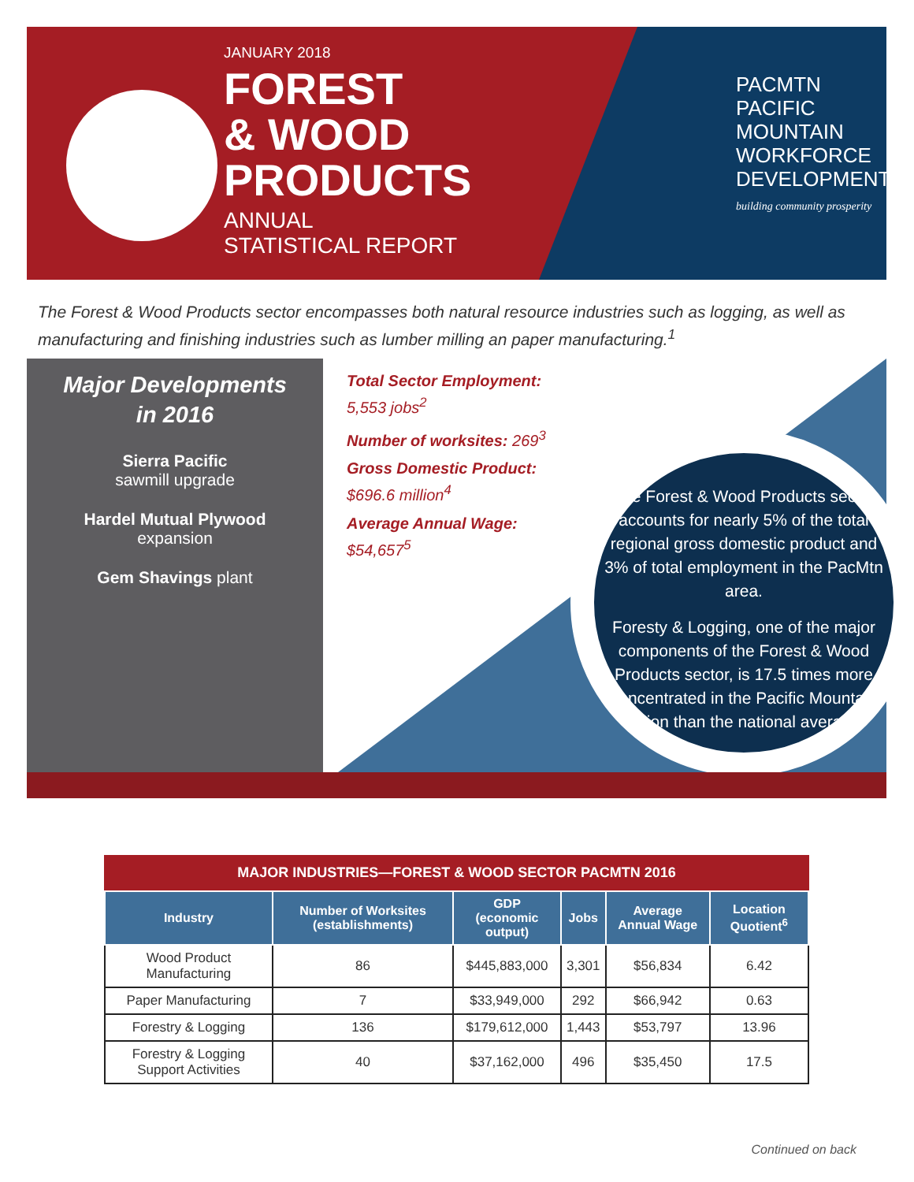JANUARY 2018
FOREST
& WOOD
PRODUCTS
ANNUAL
STATISTICAL REPORT
PACMTN PACIFIC MOUNTAIN
WORKFORCE
DEVELOPMENT
building community prosperity
The Forest & Wood Products sector encompasses both natural resource industries such as logging, as well as manufacturing and finishing industries such as lumber milling an paper manufacturing.<sup>1</sup>
Major Developments
in 2016
Sierra Pacific
sawmill upgrade
Hardel Mutual Plywood
expansion
Gem Shavings plant
Total Sector Employment:
5,553 jobs<sup>2</sup>
Number of worksites: 269<sup>3</sup>
Gross Domestic Product:
$696.6 million<sup>4</sup>
Average Annual Wage:
$54,657<sup>5</sup>
The Forest & Wood Products sector accounts for nearly 5% of the total regional gross domestic product and 3% of total employment in the PacMtn area.
Foresty & Logging, one of the major components of the Forest & Wood Products sector, is 17.5 times more concentrated in the Pacific Mountain region than the national average.
MAJOR INDUSTRIES—FOREST & WOOD SECTOR PACMTN 2016
| Industry | Number of Worksites (establishments) | GDP (economic output) | Jobs | Average Annual Wage | Location Quotient<sup>6</sup> |
| --- | --- | --- | --- | --- | --- |
| Wood Product Manufacturing | 86 | $445,883,000 | 3,301 | $56,834 | 6.42 |
| Paper Manufacturing | 7 | $33,949,000 | 292 | $66,942 | 0.63 |
| Forestry & Logging | 136 | $179,612,000 | 1,443 | $53,797 | 13.96 |
| Forestry & Logging Support Activities | 40 | $37,162,000 | 496 | $35,450 | 17.5 |
Continued on back